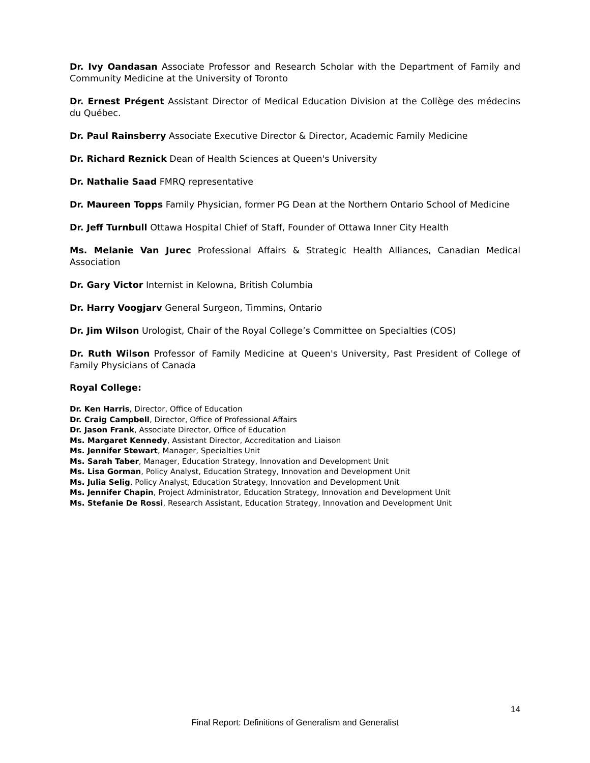Dr. Ivy Oandasan Associate Professor and Research Scholar with the Department of Family and Community Medicine at the University of Toronto
Dr. Ernest Prégent Assistant Director of Medical Education Division at the Collège des médecins du Québec.
Dr. Paul Rainsberry Associate Executive Director & Director, Academic Family Medicine
Dr. Richard Reznick Dean of Health Sciences at Queen's University
Dr. Nathalie Saad FMRQ representative
Dr. Maureen Topps Family Physician, former PG Dean at the Northern Ontario School of Medicine
Dr. Jeff Turnbull Ottawa Hospital Chief of Staff, Founder of Ottawa Inner City Health
Ms. Melanie Van Jurec Professional Affairs & Strategic Health Alliances, Canadian Medical Association
Dr. Gary Victor Internist in Kelowna, British Columbia
Dr. Harry Voogjarv General Surgeon, Timmins, Ontario
Dr. Jim Wilson Urologist, Chair of the Royal College’s Committee on Specialties (COS)
Dr. Ruth Wilson Professor of Family Medicine at Queen's University, Past President of College of Family Physicians of Canada
Royal College:
Dr. Ken Harris, Director, Office of Education
Dr. Craig Campbell, Director, Office of Professional Affairs
Dr. Jason Frank, Associate Director, Office of Education
Ms. Margaret Kennedy, Assistant Director, Accreditation and Liaison
Ms. Jennifer Stewart, Manager, Specialties Unit
Ms. Sarah Taber, Manager, Education Strategy, Innovation and Development Unit
Ms. Lisa Gorman, Policy Analyst, Education Strategy, Innovation and Development Unit
Ms. Julia Selig, Policy Analyst, Education Strategy, Innovation and Development Unit
Ms. Jennifer Chapin, Project Administrator, Education Strategy, Innovation and Development Unit
Ms. Stefanie De Rossi, Research Assistant, Education Strategy, Innovation and Development Unit
14
Final Report: Definitions of Generalism and Generalist